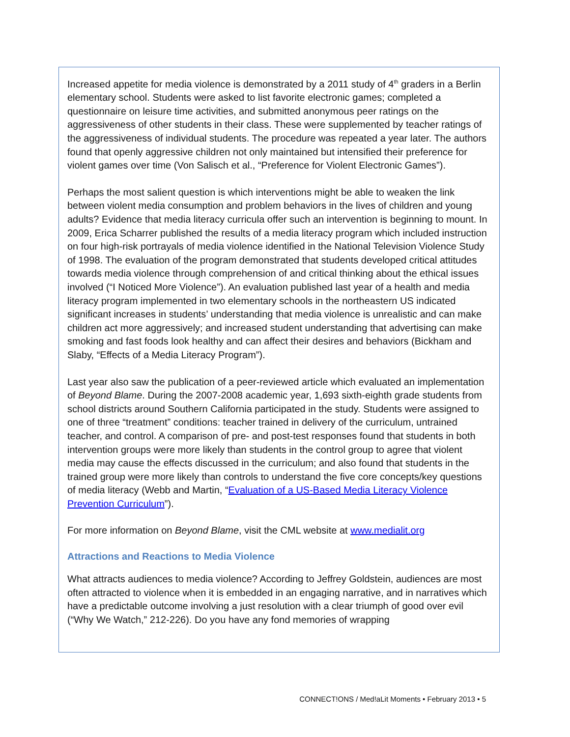Increased appetite for media violence is demonstrated by a 2011 study of 4<sup>th</sup> graders in a Berlin elementary school. Students were asked to list favorite electronic games; completed a questionnaire on leisure time activities, and submitted anonymous peer ratings on the aggressiveness of other students in their class. These were supplemented by teacher ratings of the aggressiveness of individual students. The procedure was repeated a year later. The authors found that openly aggressive children not only maintained but intensified their preference for violent games over time (Von Salisch et al., “Preference for Violent Electronic Games”).
Perhaps the most salient question is which interventions might be able to weaken the link between violent media consumption and problem behaviors in the lives of children and young adults? Evidence that media literacy curricula offer such an intervention is beginning to mount. In 2009, Erica Scharrer published the results of a media literacy program which included instruction on four high-risk portrayals of media violence identified in the National Television Violence Study of 1998. The evaluation of the program demonstrated that students developed critical attitudes towards media violence through comprehension of and critical thinking about the ethical issues involved (“I Noticed More Violence”). An evaluation published last year of a health and media literacy program implemented in two elementary schools in the northeastern US indicated significant increases in students’ understanding that media violence is unrealistic and can make children act more aggressively; and increased student understanding that advertising can make smoking and fast foods look healthy and can affect their desires and behaviors (Bickham and Slaby, “Effects of a Media Literacy Program”).
Last year also saw the publication of a peer-reviewed article which evaluated an implementation of Beyond Blame. During the 2007-2008 academic year, 1,693 sixth-eighth grade students from school districts around Southern California participated in the study. Students were assigned to one of three “treatment” conditions: teacher trained in delivery of the curriculum, untrained teacher, and control. A comparison of pre- and post-test responses found that students in both intervention groups were more likely than students in the control group to agree that violent media may cause the effects discussed in the curriculum; and also found that students in the trained group were more likely than controls to understand the five core concepts/key questions of media literacy (Webb and Martin, “Evaluation of a US-Based Media Literacy Violence Prevention Curriculum”).
For more information on Beyond Blame, visit the CML website at www.medialit.org
Attractions and Reactions to Media Violence
What attracts audiences to media violence? According to Jeffrey Goldstein, audiences are most often attracted to violence when it is embedded in an engaging narrative, and in narratives which have a predictable outcome involving a just resolution with a clear triumph of good over evil (“Why We Watch,” 212-226). Do you have any fond memories of wrapping
CONNECT!ONS / Med!aLit Moments • February 2013 • 5